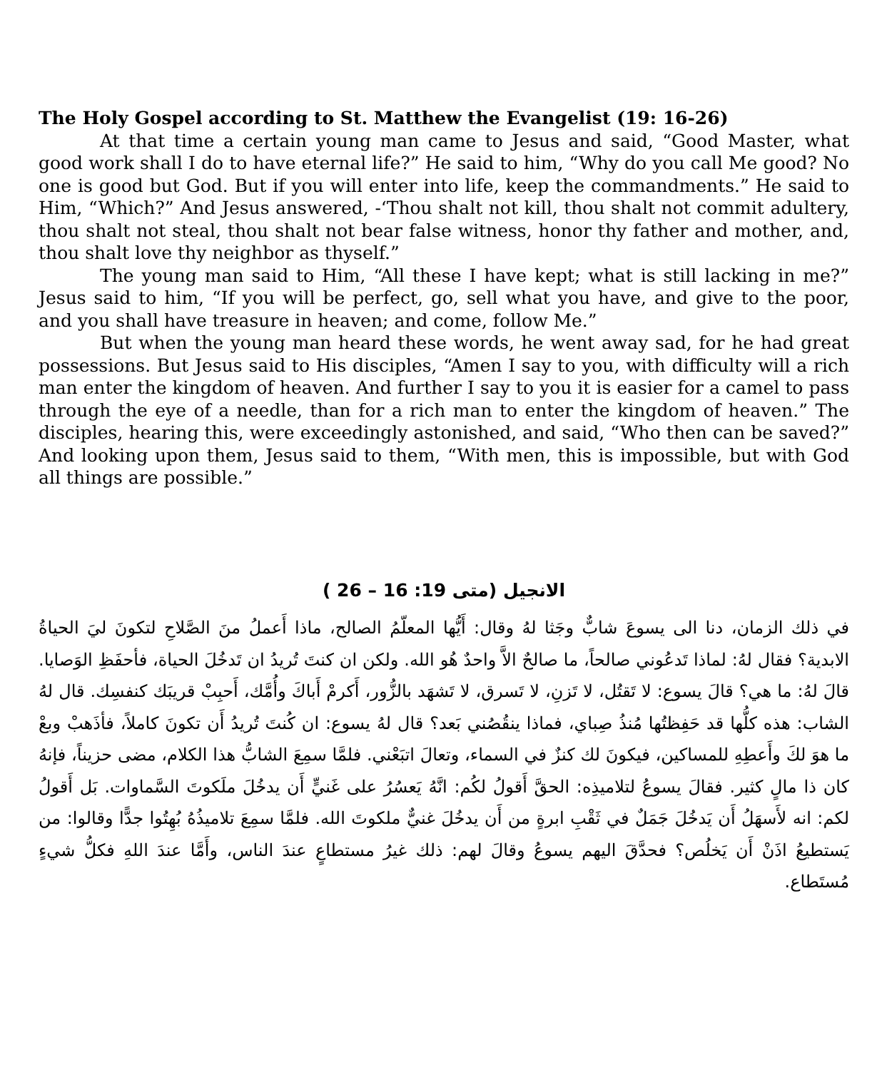The Holy Gospel according to St. Matthew the Evangelist (19: 16-26)
At that time a certain young man came to Jesus and said, “Good Master, what good work shall I do to have eternal life?” He said to him, “Why do you call Me good? No one is good but God. But if you will enter into life, keep the commandments.” He said to Him, “Which?” And Jesus answered, -‘Thou shalt not kill, thou shalt not commit adultery, thou shalt not steal, thou shalt not bear false witness, honor thy father and mother, and, thou shalt love thy neighbor as thyself.”
The young man said to Him, “All these I have kept; what is still lacking in me?” Jesus said to him, “If you will be perfect, go, sell what you have, and give to the poor, and you shall have treasure in heaven; and come, follow Me.”
But when the young man heard these words, he went away sad, for he had great possessions. But Jesus said to His disciples, “Amen I say to you, with difficulty will a rich man enter the kingdom of heaven. And further I say to you it is easier for a camel to pass through the eye of a needle, than for a rich man to enter the kingdom of heaven.” The disciples, hearing this, were exceedingly astonished, and said, “Who then can be saved?” And looking upon them, Jesus said to them, “With men, this is impossible, but with God all things are possible.”
الانجيل (متى 19: 16 – 26 )
في ذلك الزمان، دنا الى يسوعَ شابٌّ وجَثا لهُ وقال: أَيُّها المعلّمُ الصالح، ماذا أَعملُ منَ الصَّلاحِ لتكونَ ليَ الحياةُ الابدية؟ فقال لهُ: لماذا تَدعُوني صالحاً، ما صالحٌ الاَّ واحدٌ هُو الله. ولكن ان كنتَ تُريدُ ان تَدخُلَ الحياة، فأحفَظِ الوَصايا. قالَ لهُ: ما هي؟ قالَ يسوع: لا تَقتُل، لا تَزنِ، لا تَسرق، لا تَشهَد بالزُّور، أَكرمْ أَباكَ وأُمَّك، أَحبِبْ قريبَك كنفسِك. قال لهُ الشاب: هذه كلُّها قد حَفِظتُها مُنذُ صِباي، فماذا ينقُصُني بَعد؟ قال لهُ يسوع: ان كُنتَ تُريدُ أَن تكونَ كاملاً، فأذَهبْ وبعْ ما هوَ لكَ وأَعطِهِ للمساكين، فيكونَ لك كنزٌ في السماء، وتعالَ اتبَعْني. فلمَّا سمِعَ الشابُّ هذا الكلام، مضى حزيناً، فإنهُ كان ذا مالٍ كثير. فقالَ يسوعُ لتلاميذِه: الحقَّ أَقولُ لكُم: انَّهُ يَعسُرُ على غَنيٍّ أَن يدخُلَ ملَكوتَ السَّماوات. بَل أَقولُ لكم: انه لأَسهَلُ أَن يَدخُلَ جَمَلٌ في ثَقْبِ ابرةٍ من أَن يدخُلَ غنيٌّ ملكوتَ الله. فلمَّا سمِعَ تلاميذُهُ بُهِتُوا جدًّا وقالوا: من يَستطيعُ اذَنْ أَن يَخلُص؟ فحدَّقَ اليهم يسوعُ وقالَ لهم: ذلك غيرُ مستطاعٍ عندَ الناس، وأَمَّا عندَ اللهِ فكلُّ شيءٍ مُستَطاع.